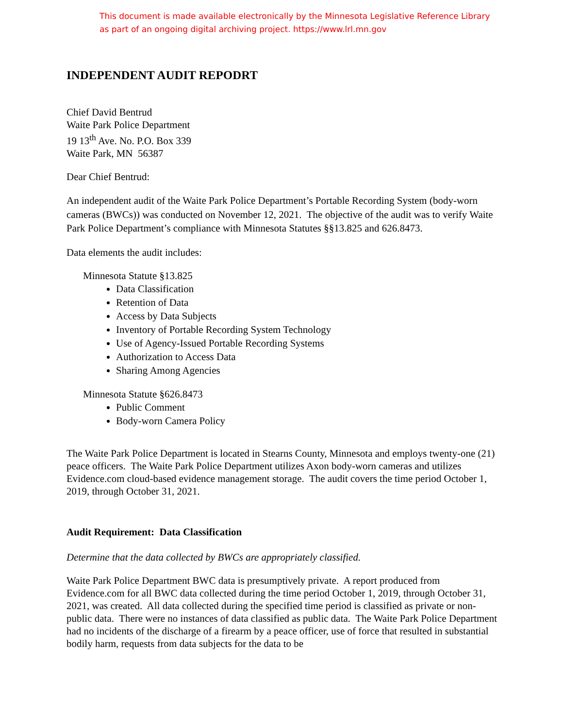This document is made available electronically by the Minnesota Legislative Reference Library
as part of an ongoing digital archiving project. https://www.lrl.mn.gov
INDEPENDENT AUDIT REPODRT
Chief David Bentrud
Waite Park Police Department
19 13<sup>th</sup> Ave. No. P.O. Box 339
Waite Park, MN 56387
Dear Chief Bentrud:
An independent audit of the Waite Park Police Department’s Portable Recording System (body-worn cameras (BWCs)) was conducted on November 12, 2021. The objective of the audit was to verify Waite Park Police Department’s compliance with Minnesota Statutes §§13.825 and 626.8473.
Data elements the audit includes:
Minnesota Statute §13.825
Data Classification
Retention of Data
Access by Data Subjects
Inventory of Portable Recording System Technology
Use of Agency-Issued Portable Recording Systems
Authorization to Access Data
Sharing Among Agencies
Minnesota Statute §626.8473
Public Comment
Body-worn Camera Policy
The Waite Park Police Department is located in Stearns County, Minnesota and employs twenty-one (21) peace officers. The Waite Park Police Department utilizes Axon body-worn cameras and utilizes Evidence.com cloud-based evidence management storage. The audit covers the time period October 1, 2019, through October 31, 2021.
Audit Requirement: Data Classification
Determine that the data collected by BWCs are appropriately classified.
Waite Park Police Department BWC data is presumptively private. A report produced from Evidence.com for all BWC data collected during the time period October 1, 2019, through October 31, 2021, was created. All data collected during the specified time period is classified as private or non-public data. There were no instances of data classified as public data. The Waite Park Police Department had no incidents of the discharge of a firearm by a peace officer, use of force that resulted in substantial bodily harm, requests from data subjects for the data to be